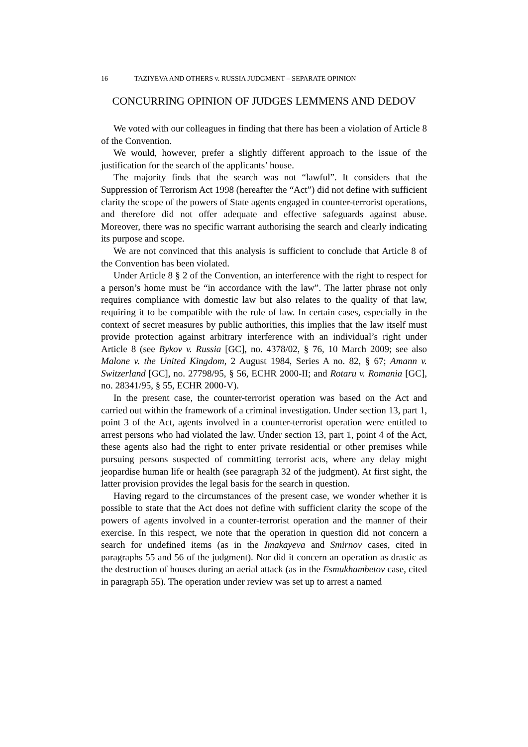16 TAZIYEVA AND OTHERS v. RUSSIA JUDGMENT – SEPARATE OPINION
CONCURRING OPINION OF JUDGES LEMMENS AND DEDOV
We voted with our colleagues in finding that there has been a violation of Article 8 of the Convention.
We would, however, prefer a slightly different approach to the issue of the justification for the search of the applicants’ house.
The majority finds that the search was not “lawful”. It considers that the Suppression of Terrorism Act 1998 (hereafter the “Act”) did not define with sufficient clarity the scope of the powers of State agents engaged in counter-terrorist operations, and therefore did not offer adequate and effective safeguards against abuse. Moreover, there was no specific warrant authorising the search and clearly indicating its purpose and scope.
We are not convinced that this analysis is sufficient to conclude that Article 8 of the Convention has been violated.
Under Article 8 § 2 of the Convention, an interference with the right to respect for a person’s home must be “in accordance with the law”. The latter phrase not only requires compliance with domestic law but also relates to the quality of that law, requiring it to be compatible with the rule of law. In certain cases, especially in the context of secret measures by public authorities, this implies that the law itself must provide protection against arbitrary interference with an individual’s right under Article 8 (see Bykov v. Russia [GC], no. 4378/02, § 76, 10 March 2009; see also Malone v. the United Kingdom, 2 August 1984, Series A no. 82, § 67; Amann v. Switzerland [GC], no. 27798/95, § 56, ECHR 2000-II; and Rotaru v. Romania [GC], no. 28341/95, § 55, ECHR 2000-V).
In the present case, the counter-terrorist operation was based on the Act and carried out within the framework of a criminal investigation. Under section 13, part 1, point 3 of the Act, agents involved in a counter-terrorist operation were entitled to arrest persons who had violated the law. Under section 13, part 1, point 4 of the Act, these agents also had the right to enter private residential or other premises while pursuing persons suspected of committing terrorist acts, where any delay might jeopardise human life or health (see paragraph 32 of the judgment). At first sight, the latter provision provides the legal basis for the search in question.
Having regard to the circumstances of the present case, we wonder whether it is possible to state that the Act does not define with sufficient clarity the scope of the powers of agents involved in a counter-terrorist operation and the manner of their exercise. In this respect, we note that the operation in question did not concern a search for undefined items (as in the Imakayeva and Smirnov cases, cited in paragraphs 55 and 56 of the judgment). Nor did it concern an operation as drastic as the destruction of houses during an aerial attack (as in the Esmukhambetov case, cited in paragraph 55). The operation under review was set up to arrest a named